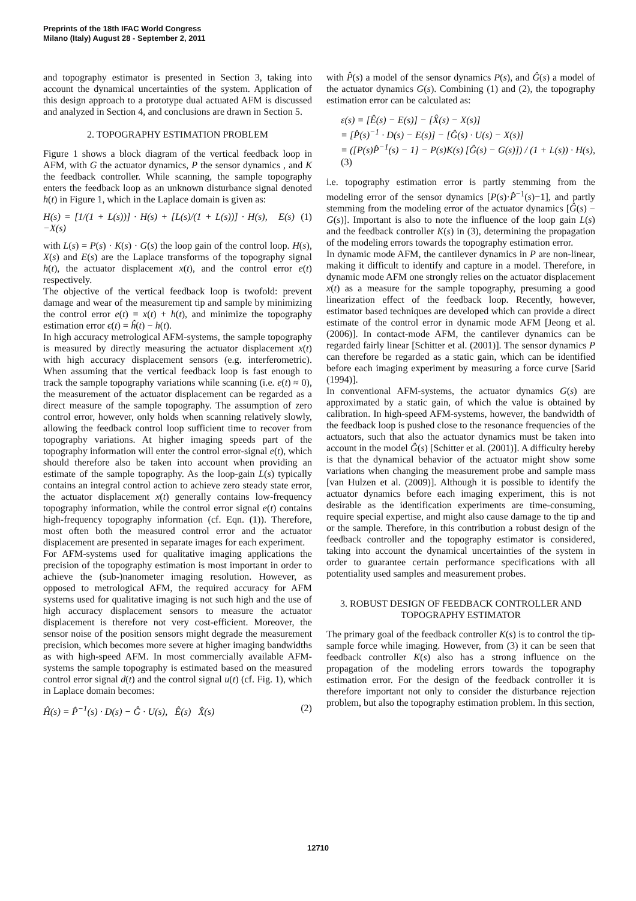Preprints of the 18th IFAC World Congress
Milano (Italy) August 28 - September 2, 2011
and topography estimator is presented in Section 3, taking into account the dynamical uncertainties of the system. Application of this design approach to a prototype dual actuated AFM is discussed and analyzed in Section 4, and conclusions are drawn in Section 5.
2. TOPOGRAPHY ESTIMATION PROBLEM
Figure 1 shows a block diagram of the vertical feedback loop in AFM, with G the actuator dynamics, P the sensor dynamics , and K the feedback controller. While scanning, the sample topography enters the feedback loop as an unknown disturbance signal denoted h(t) in Figure 1, which in the Laplace domain is given as:
H(s) = [1/(1 + L(s))] · H(s) + [L(s)/(1 + L(s))] · H(s), E(s) −X(s) (1)
with L(s) = P(s) · K(s) · G(s) the loop gain of the control loop. H(s), X(s) and E(s) are the Laplace transforms of the topography signal h(t), the actuator displacement x(t), and the control error e(t) respectively.
The objective of the vertical feedback loop is twofold: prevent damage and wear of the measurement tip and sample by minimizing the control error e(t) = x(t) + h(t), and minimize the topography estimation error ϵ(t) = ĥ(t) − h(t).
In high accuracy metrological AFM-systems, the sample topography is measured by directly measuring the actuator displacement x(t) with high accuracy displacement sensors (e.g. interferometric). When assuming that the vertical feedback loop is fast enough to track the sample topography variations while scanning (i.e. e(t) ≈ 0), the measurement of the actuator displacement can be regarded as a direct measure of the sample topography. The assumption of zero control error, however, only holds when scanning relatively slowly, allowing the feedback control loop sufficient time to recover from topography variations. At higher imaging speeds part of the topography information will enter the control error-signal e(t), which should therefore also be taken into account when providing an estimate of the sample topography. As the loop-gain L(s) typically contains an integral control action to achieve zero steady state error, the actuator displacement x(t) generally contains low-frequency topography information, while the control error signal e(t) contains high-frequency topography information (cf. Eqn. (1)). Therefore, most often both the measured control error and the actuator displacement are presented in separate images for each experiment.
For AFM-systems used for qualitative imaging applications the precision of the topography estimation is most important in order to achieve the (sub-)nanometer imaging resolution. However, as opposed to metrological AFM, the required accuracy for AFM systems used for qualitative imaging is not such high and the use of high accuracy displacement sensors to measure the actuator displacement is therefore not very cost-efficient. Moreover, the sensor noise of the position sensors might degrade the measurement precision, which becomes more severe at higher imaging bandwidths as with high-speed AFM. In most commercially available AFM-systems the sample topography is estimated based on the measured control error signal d(t) and the control signal u(t) (cf. Fig. 1), which in Laplace domain becomes:
Ĥ(s) = P̂<sup>−1</sup>(s) · D(s) − Ĝ · U(s), Ê(s) X̂(s) (2)
with P̂(s) a model of the sensor dynamics P(s), and Ĝ(s) a model of the actuator dynamics G(s). Combining (1) and (2), the topography estimation error can be calculated as:
ε(s) = [Ê(s) − E(s)] − [X̂(s) − X(s)]
= [P̂(s)<sup>−1</sup> · D(s) − E(s)] − [Ĝ(s) · U(s) − X(s)]
= ([P(s)P̂<sup>−1</sup>(s) − 1] − P(s)K(s) [Ĝ(s) − G(s)]) / (1 + L(s)) · H(s), (3)
i.e. topography estimation error is partly stemming from the modeling error of the sensor dynamics [P(s)·P̂<sup>−1</sup>(s)−1], and partly stemming from the modeling error of the actuator dynamics [Ĝ(s) − G(s)]. Important is also to note the influence of the loop gain L(s) and the feedback controller K(s) in (3), determining the propagation of the modeling errors towards the topography estimation error.
In dynamic mode AFM, the cantilever dynamics in P are non-linear, making it difficult to identify and capture in a model. Therefore, in dynamic mode AFM one strongly relies on the actuator displacement x(t) as a measure for the sample topography, presuming a good linearization effect of the feedback loop. Recently, however, estimator based techniques are developed which can provide a direct estimate of the control error in dynamic mode AFM [Jeong et al. (2006)]. In contact-mode AFM, the cantilever dynamics can be regarded fairly linear [Schitter et al. (2001)]. The sensor dynamics P can therefore be regarded as a static gain, which can be identified before each imaging experiment by measuring a force curve [Sarid (1994)].
In conventional AFM-systems, the actuator dynamics G(s) are approximated by a static gain, of which the value is obtained by calibration. In high-speed AFM-systems, however, the bandwidth of the feedback loop is pushed close to the resonance frequencies of the actuators, such that also the actuator dynamics must be taken into account in the model Ĝ(s) [Schitter et al. (2001)]. A difficulty hereby is that the dynamical behavior of the actuator might show some variations when changing the measurement probe and sample mass [van Hulzen et al. (2009)]. Although it is possible to identify the actuator dynamics before each imaging experiment, this is not desirable as the identification experiments are time-consuming, require special expertise, and might also cause damage to the tip and or the sample. Therefore, in this contribution a robust design of the feedback controller and the topography estimator is considered, taking into account the dynamical uncertainties of the system in order to guarantee certain performance specifications with all potentiality used samples and measurement probes.
3. ROBUST DESIGN OF FEEDBACK CONTROLLER AND TOPOGRAPHY ESTIMATOR
The primary goal of the feedback controller K(s) is to control the tip-sample force while imaging. However, from (3) it can be seen that feedback controller K(s) also has a strong influence on the propagation of the modeling errors towards the topography estimation error. For the design of the feedback controller it is therefore important not only to consider the disturbance rejection problem, but also the topography estimation problem. In this section,
12710